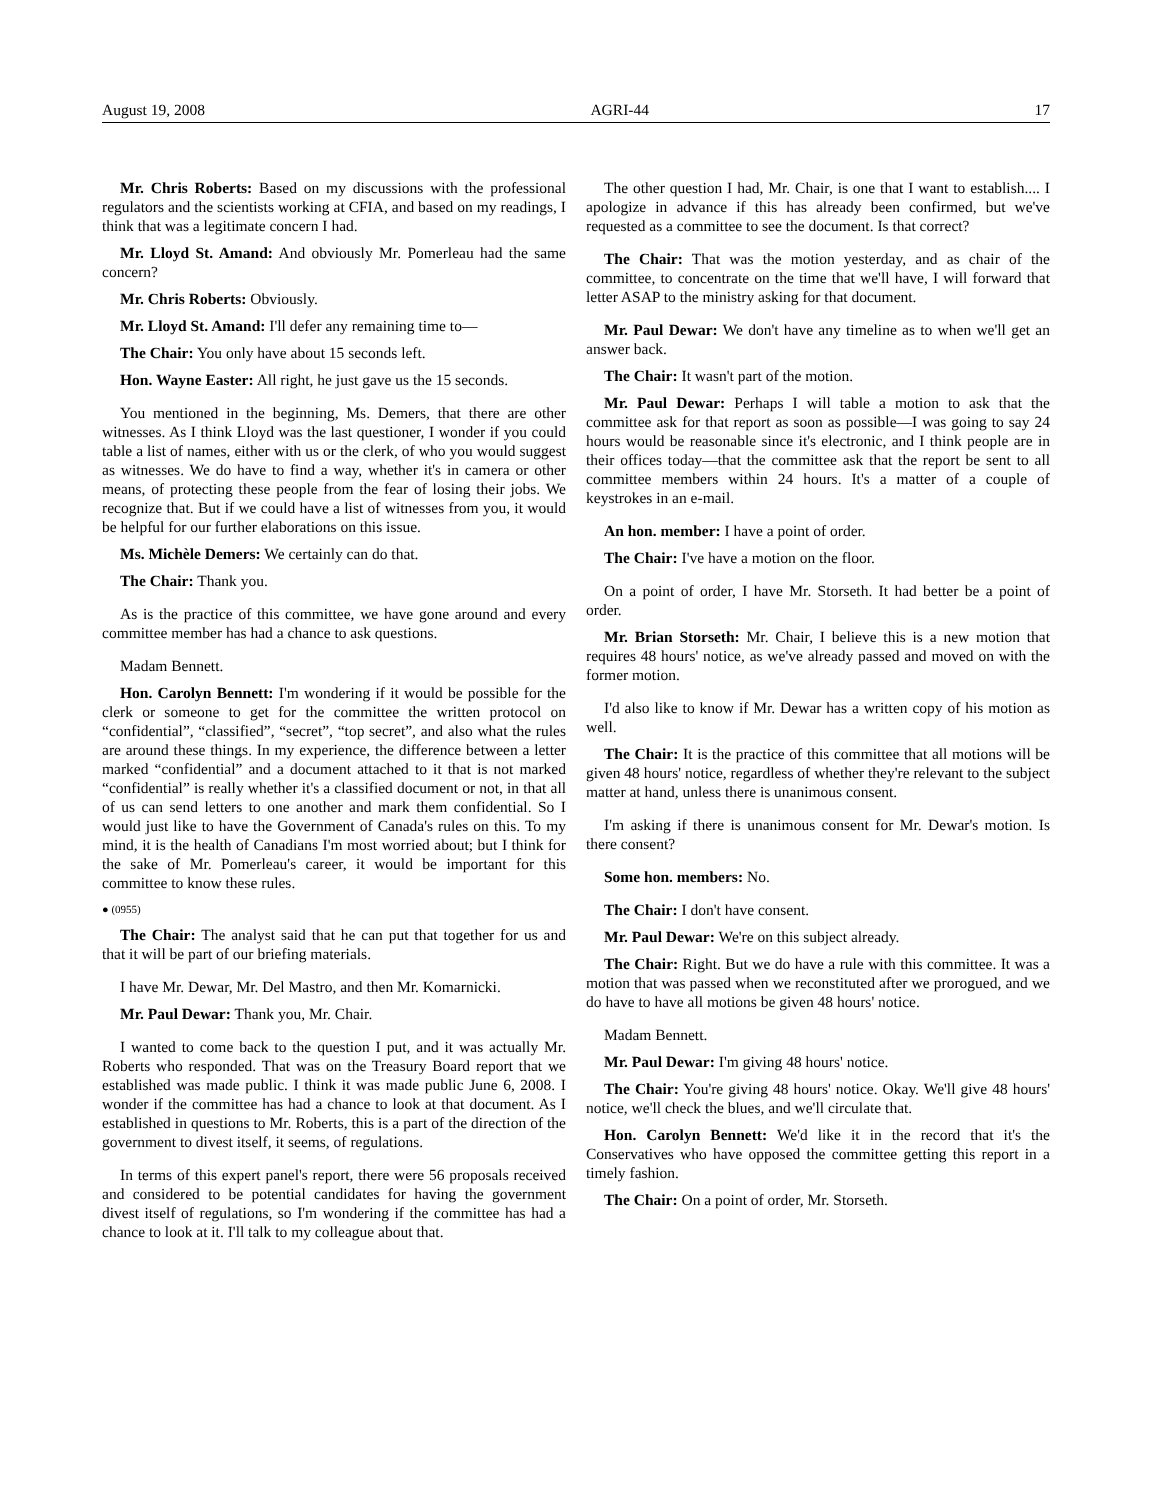August 19, 2008 AGRI-44 17
Mr. Chris Roberts: Based on my discussions with the professional regulators and the scientists working at CFIA, and based on my readings, I think that was a legitimate concern I had.
Mr. Lloyd St. Amand: And obviously Mr. Pomerleau had the same concern?
Mr. Chris Roberts: Obviously.
Mr. Lloyd St. Amand: I'll defer any remaining time to—
The Chair: You only have about 15 seconds left.
Hon. Wayne Easter: All right, he just gave us the 15 seconds.
You mentioned in the beginning, Ms. Demers, that there are other witnesses. As I think Lloyd was the last questioner, I wonder if you could table a list of names, either with us or the clerk, of who you would suggest as witnesses. We do have to find a way, whether it's in camera or other means, of protecting these people from the fear of losing their jobs. We recognize that. But if we could have a list of witnesses from you, it would be helpful for our further elaborations on this issue.
Ms. Michèle Demers: We certainly can do that.
The Chair: Thank you.
As is the practice of this committee, we have gone around and every committee member has had a chance to ask questions.
Madam Bennett.
Hon. Carolyn Bennett: I'm wondering if it would be possible for the clerk or someone to get for the committee the written protocol on “confidential”, “classified”, “secret”, “top secret”, and also what the rules are around these things. In my experience, the difference between a letter marked “confidential” and a document attached to it that is not marked “confidential” is really whether it's a classified document or not, in that all of us can send letters to one another and mark them confidential. So I would just like to have the Government of Canada's rules on this. To my mind, it is the health of Canadians I'm most worried about; but I think for the sake of Mr. Pomerleau's career, it would be important for this committee to know these rules.
● (0955)
The Chair: The analyst said that he can put that together for us and that it will be part of our briefing materials.
I have Mr. Dewar, Mr. Del Mastro, and then Mr. Komarnicki.
Mr. Paul Dewar: Thank you, Mr. Chair.
I wanted to come back to the question I put, and it was actually Mr. Roberts who responded. That was on the Treasury Board report that we established was made public. I think it was made public June 6, 2008. I wonder if the committee has had a chance to look at that document. As I established in questions to Mr. Roberts, this is a part of the direction of the government to divest itself, it seems, of regulations.
In terms of this expert panel's report, there were 56 proposals received and considered to be potential candidates for having the government divest itself of regulations, so I'm wondering if the committee has had a chance to look at it. I'll talk to my colleague about that.
The other question I had, Mr. Chair, is one that I want to establish.... I apologize in advance if this has already been confirmed, but we've requested as a committee to see the document. Is that correct?
The Chair: That was the motion yesterday, and as chair of the committee, to concentrate on the time that we'll have, I will forward that letter ASAP to the ministry asking for that document.
Mr. Paul Dewar: We don't have any timeline as to when we'll get an answer back.
The Chair: It wasn't part of the motion.
Mr. Paul Dewar: Perhaps I will table a motion to ask that the committee ask for that report as soon as possible—I was going to say 24 hours would be reasonable since it's electronic, and I think people are in their offices today—that the committee ask that the report be sent to all committee members within 24 hours. It's a matter of a couple of keystrokes in an e-mail.
An hon. member: I have a point of order.
The Chair: I've have a motion on the floor.
On a point of order, I have Mr. Storseth. It had better be a point of order.
Mr. Brian Storseth: Mr. Chair, I believe this is a new motion that requires 48 hours' notice, as we've already passed and moved on with the former motion.
I'd also like to know if Mr. Dewar has a written copy of his motion as well.
The Chair: It is the practice of this committee that all motions will be given 48 hours' notice, regardless of whether they're relevant to the subject matter at hand, unless there is unanimous consent.
I'm asking if there is unanimous consent for Mr. Dewar's motion. Is there consent?
Some hon. members: No.
The Chair: I don't have consent.
Mr. Paul Dewar: We're on this subject already.
The Chair: Right. But we do have a rule with this committee. It was a motion that was passed when we reconstituted after we prorogued, and we do have to have all motions be given 48 hours' notice.
Madam Bennett.
Mr. Paul Dewar: I'm giving 48 hours' notice.
The Chair: You're giving 48 hours' notice. Okay. We'll give 48 hours' notice, we'll check the blues, and we'll circulate that.
Hon. Carolyn Bennett: We'd like it in the record that it's the Conservatives who have opposed the committee getting this report in a timely fashion.
The Chair: On a point of order, Mr. Storseth.